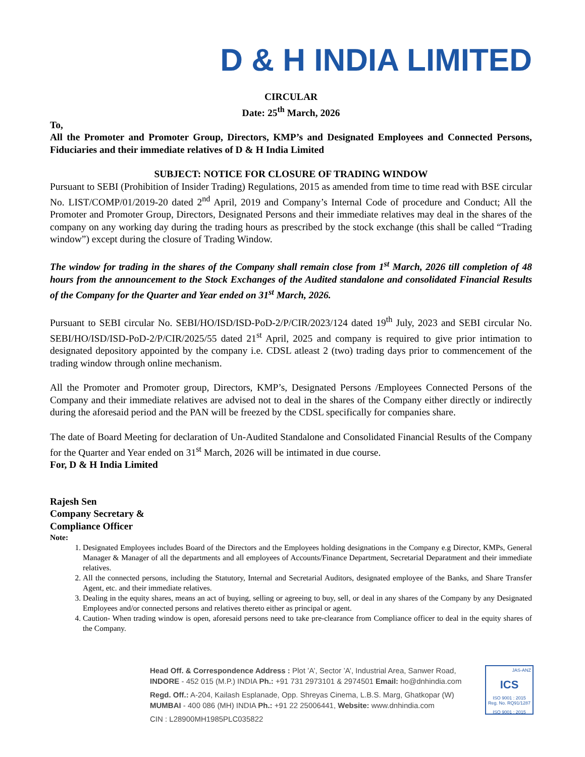D & H INDIA LIMITED
CIRCULAR
Date: 25<sup>th</sup> March, 2026
To,
All the Promoter and Promoter Group, Directors, KMP’s and Designated Employees and Connected Persons, Fiduciaries and their immediate relatives of D & H India Limited
SUBJECT: NOTICE FOR CLOSURE OF TRADING WINDOW
Pursuant to SEBI (Prohibition of Insider Trading) Regulations, 2015 as amended from time to time read with BSE circular No. LIST/COMP/01/2019-20 dated 2<sup>nd</sup> April, 2019 and Company’s Internal Code of procedure and Conduct; All the Promoter and Promoter Group, Directors, Designated Persons and their immediate relatives may deal in the shares of the company on any working day during the trading hours as prescribed by the stock exchange (this shall be called “Trading window”) except during the closure of Trading Window.
The window for trading in the shares of the Company shall remain close from 1<sup>st</sup> March, 2026 till completion of 48 hours from the announcement to the Stock Exchanges of the Audited standalone and consolidated Financial Results of the Company for the Quarter and Year ended on 31<sup>st</sup> March, 2026.
Pursuant to SEBI circular No. SEBI/HO/ISD/ISD-PoD-2/P/CIR/2023/124 dated 19<sup>th</sup> July, 2023 and SEBI circular No. SEBI/HO/ISD/ISD-PoD-2/P/CIR/2025/55 dated 21<sup>st</sup> April, 2025 and company is required to give prior intimation to designated depository appointed by the company i.e. CDSL atleast 2 (two) trading days prior to commencement of the trading window through online mechanism.
All the Promoter and Promoter group, Directors, KMP’s, Designated Persons /Employees Connected Persons of the Company and their immediate relatives are advised not to deal in the shares of the Company either directly or indirectly during the aforesaid period and the PAN will be freezed by the CDSL specifically for companies share.
The date of Board Meeting for declaration of Un-Audited Standalone and Consolidated Financial Results of the Company for the Quarter and Year ended on 31<sup>st</sup> March, 2026 will be intimated in due course.
For, D & H India Limited
Rajesh Sen
Company Secretary &
Compliance Officer
Note:
1. Designated Employees includes Board of the Directors and the Employees holding designations in the Company e.g Director, KMPs, General Manager & Manager of all the departments and all employees of Accounts/Finance Department, Secretarial Deparatment and their immediate relatives.
2. All the connected persons, including the Statutory, Internal and Secretarial Auditors, designated employee of the Banks, and Share Transfer Agent, etc. and their immediate relatives.
3. Dealing in the equity shares, means an act of buying, selling or agreeing to buy, sell, or deal in any shares of the Company by any Designated Employees and/or connected persons and relatives thereto either as principal or agent.
4. Caution- When trading window is open, aforesaid persons need to take pre-clearance from Compliance officer to deal in the equity shares of the Company.
Head Off. & Correspondence Address : Plot ’A’, Sector ’A’, Industrial Area, Sanwer Road, INDORE - 452 015 (M.P.) INDIA Ph.: +91 731 2973101 & 2974501 Email: ho@dnhindia.com
Regd. Off.: A-204, Kailash Esplanade, Opp. Shreyas Cinema, L.B.S. Marg, Ghatkopar (W) MUMBAI - 400 086 (MH) INDIA Ph.: +91 22 25006441, Website: www.dnhindia.com
CIN : L28900MH1985PLC035822
JAS-ANZ
ICS
ISO 9001 : 2015
Reg. No. RQ91/1287
ISO 9001 : 2015